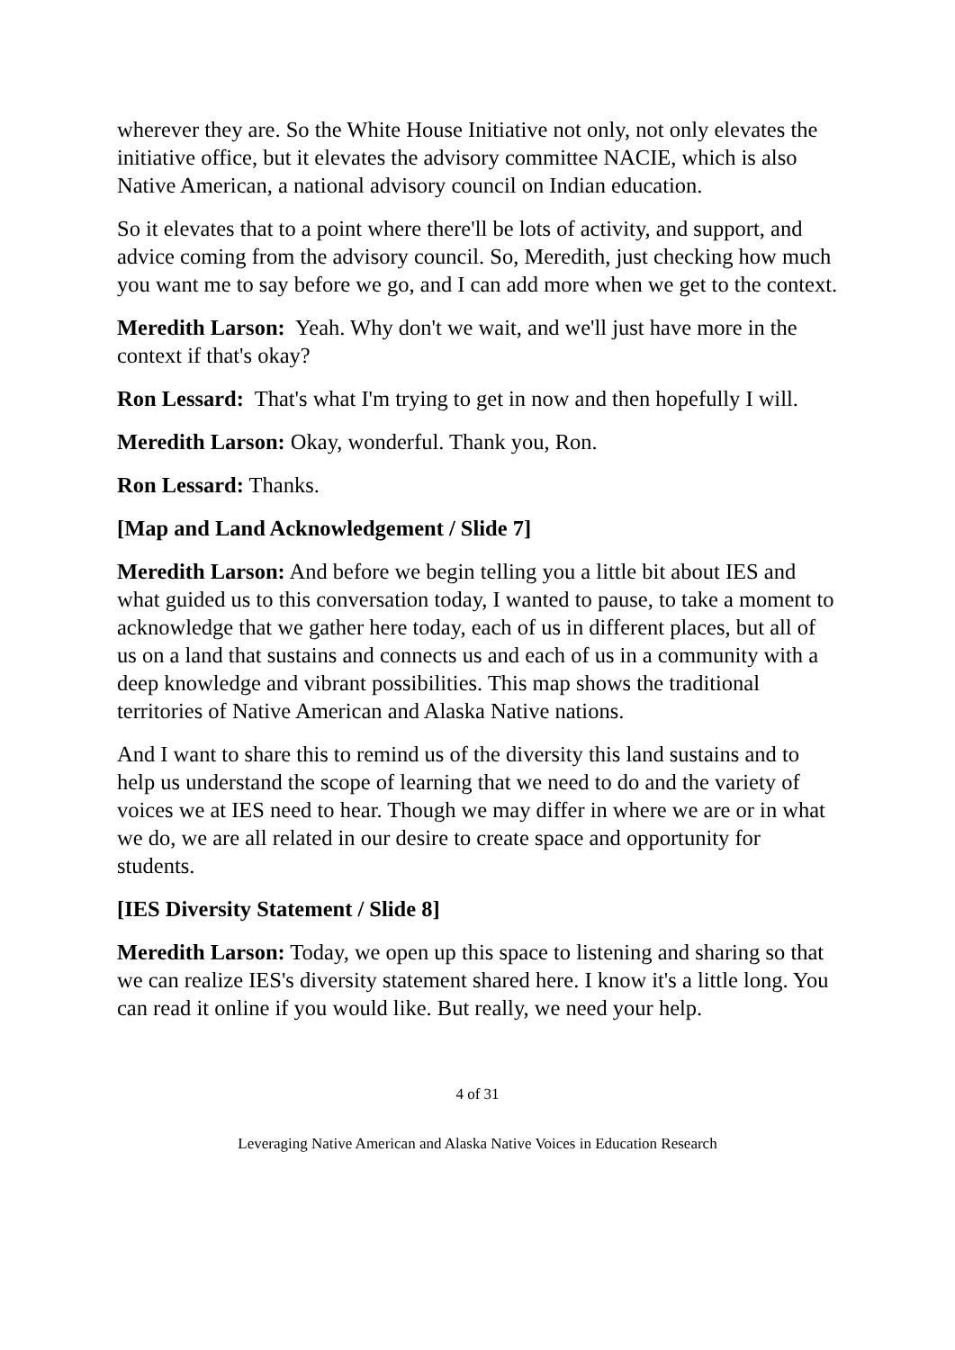wherever they are. So the White House Initiative not only, not only elevates the initiative office, but it elevates the advisory committee NACIE, which is also Native American, a national advisory council on Indian education.
So it elevates that to a point where there'll be lots of activity, and support, and advice coming from the advisory council. So, Meredith, just checking how much you want me to say before we go, and I can add more when we get to the context.
Meredith Larson: Yeah. Why don't we wait, and we'll just have more in the context if that's okay?
Ron Lessard: That's what I'm trying to get in now and then hopefully I will.
Meredith Larson: Okay, wonderful. Thank you, Ron.
Ron Lessard: Thanks.
[Map and Land Acknowledgement / Slide 7]
Meredith Larson: And before we begin telling you a little bit about IES and what guided us to this conversation today, I wanted to pause, to take a moment to acknowledge that we gather here today, each of us in different places, but all of us on a land that sustains and connects us and each of us in a community with a deep knowledge and vibrant possibilities. This map shows the traditional territories of Native American and Alaska Native nations.
And I want to share this to remind us of the diversity this land sustains and to help us understand the scope of learning that we need to do and the variety of voices we at IES need to hear. Though we may differ in where we are or in what we do, we are all related in our desire to create space and opportunity for students.
[IES Diversity Statement / Slide 8]
Meredith Larson: Today, we open up this space to listening and sharing so that we can realize IES's diversity statement shared here. I know it's a little long. You can read it online if you would like. But really, we need your help.
4 of 31
Leveraging Native American and Alaska Native Voices in Education Research